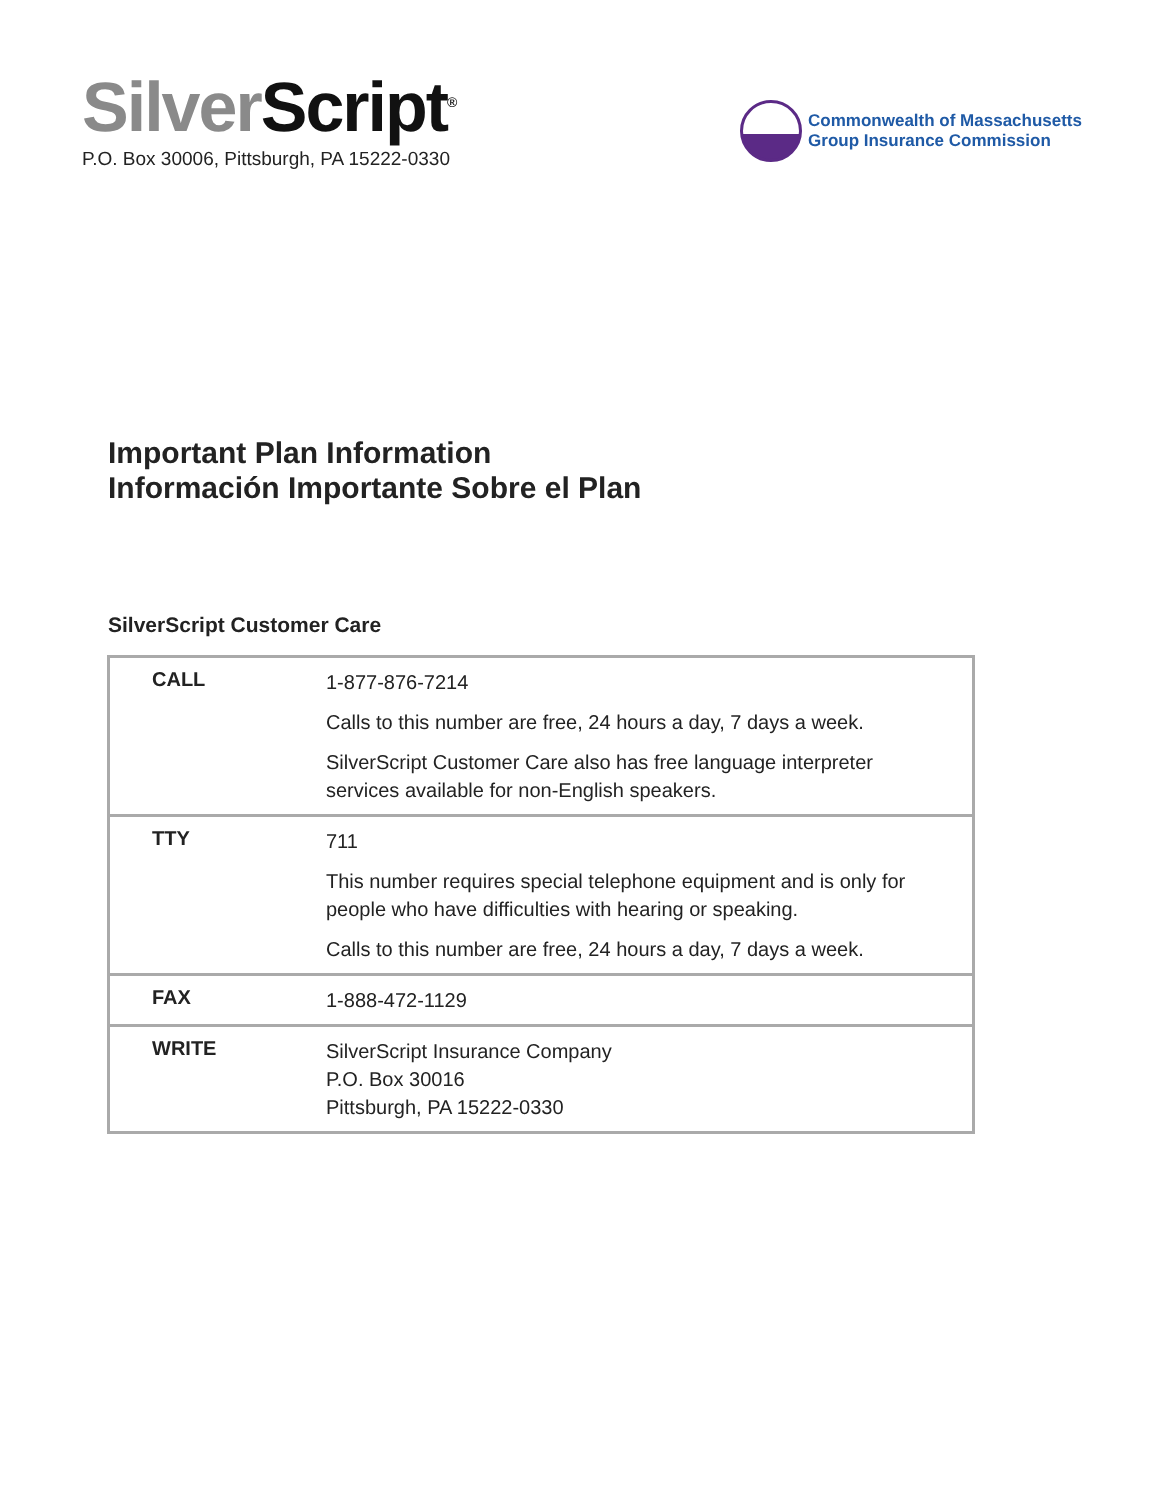Silver Script<sup>®</sup>
P.O. Box 30006, Pittsburgh, PA 15222-0330
Commonwealth of Massachusetts
Group Insurance Commission
Important Plan Information
Información Importante Sobre el Plan
SilverScript Customer Care
| CALL | 1-877-876-7214 Calls to this number are free, 24 hours a day, 7 days a week. SilverScript Customer Care also has free language interpreter services available for non-English speakers. |
| TTY | 711 This number requires special telephone equipment and is only for people who have difficulties with hearing or speaking. Calls to this number are free, 24 hours a day, 7 days a week. |
| FAX | 1-888-472-1129 |
| WRITE | SilverScript Insurance Company P.O. Box 30016 Pittsburgh, PA 15222-0330 |